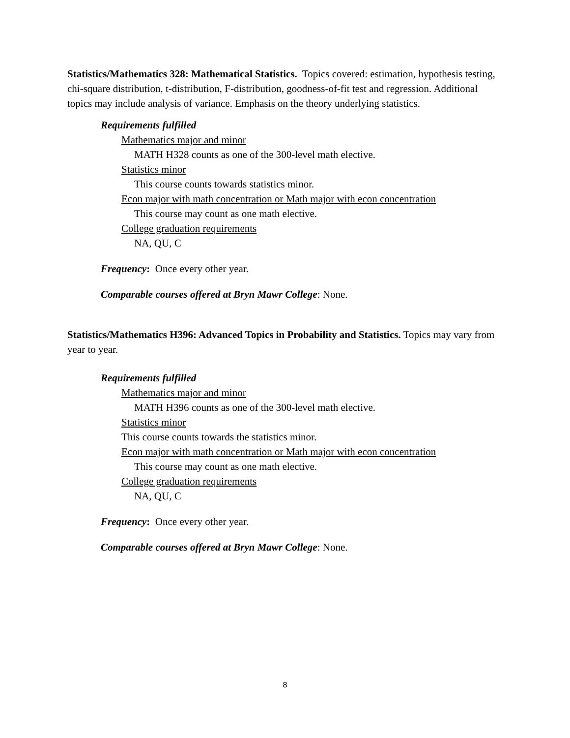Statistics/Mathematics 328: Mathematical Statistics. Topics covered: estimation, hypothesis testing, chi-square distribution, t-distribution, F-distribution, goodness-of-fit test and regression. Additional topics may include analysis of variance. Emphasis on the theory underlying statistics.
Requirements fulfilled
Mathematics major and minor
MATH H328 counts as one of the 300-level math elective.
Statistics minor
This course counts towards statistics minor.
Econ major with math concentration or Math major with econ concentration
This course may count as one math elective.
College graduation requirements
NA, QU, C
Frequency: Once every other year.
Comparable courses offered at Bryn Mawr College: None.
Statistics/Mathematics H396: Advanced Topics in Probability and Statistics. Topics may vary from year to year.
Requirements fulfilled
Mathematics major and minor
MATH H396 counts as one of the 300-level math elective.
Statistics minor
This course counts towards the statistics minor.
Econ major with math concentration or Math major with econ concentration
This course may count as one math elective.
College graduation requirements
NA, QU, C
Frequency: Once every other year.
Comparable courses offered at Bryn Mawr College: None.
8